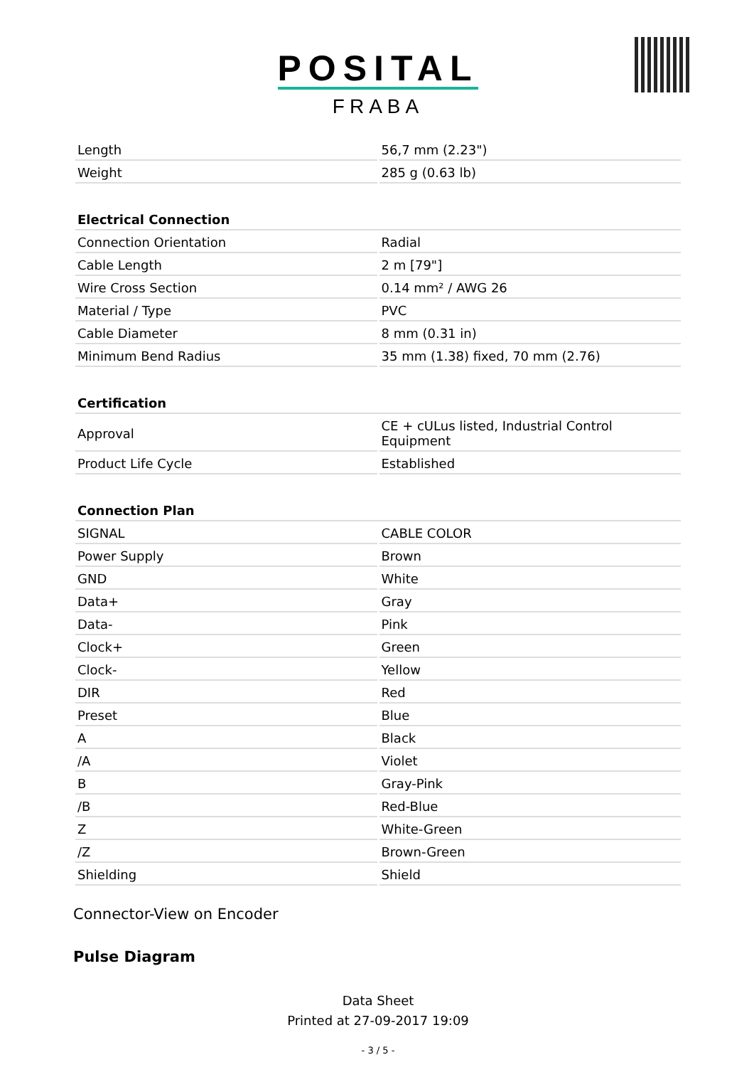POSITAL
FRABA
| Length | 56,7 mm (2.23") |
| Weight | 285 g (0.63 lb) |
| Electrical Connection | |
| Connection Orientation | Radial |
| Cable Length | 2 m [79"] |
| Wire Cross Section | 0.14 mm² / AWG 26 |
| Material / Type | PVC |
| Cable Diameter | 8 mm (0.31 in) |
| Minimum Bend Radius | 35 mm (1.38) fixed, 70 mm (2.76) |
| Certification | |
| Approval | CE + cULus listed, Industrial Control Equipment |
| Product Life Cycle | Established |
| Connection Plan | |
| SIGNAL | CABLE COLOR |
| Power Supply | Brown |
| GND | White |
| Data+ | Gray |
| Data- | Pink |
| Clock+ | Green |
| Clock- | Yellow |
| DIR | Red |
| Preset | Blue |
| A | Black |
| /A | Violet |
| B | Gray-Pink |
| /B | Red-Blue |
| Z | White-Green |
| /Z | Brown-Green |
| Shielding | Shield |
Connector-View on Encoder
Pulse Diagram
Data Sheet
Printed at 27-09-2017 19:09
- 3 / 5 -